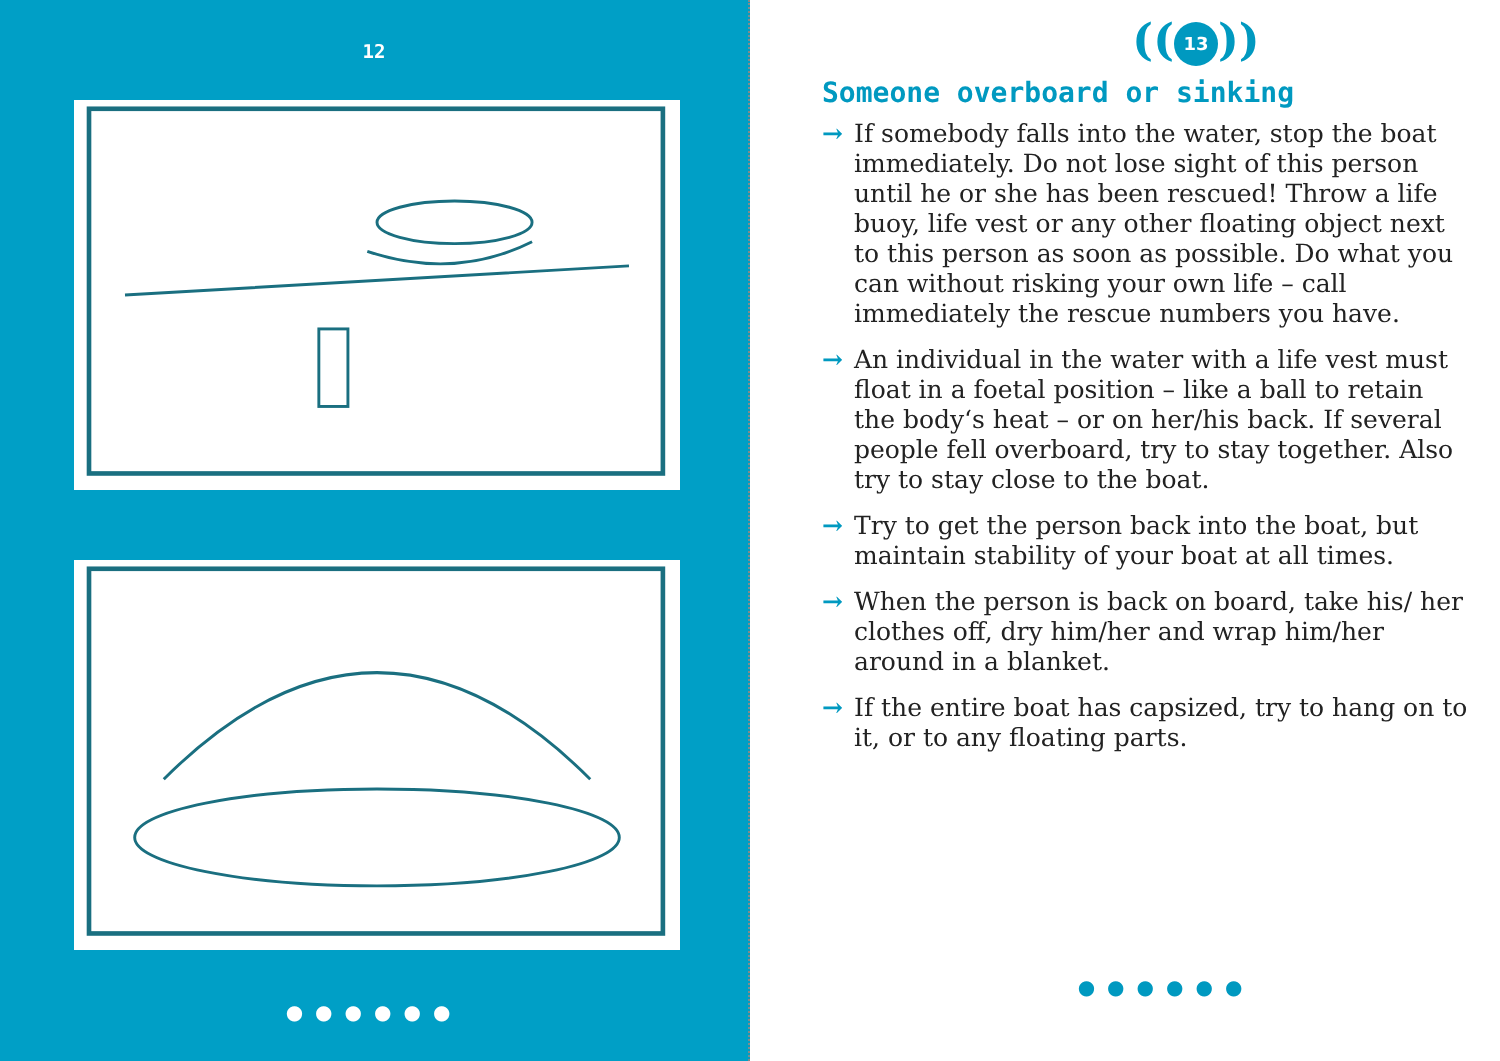12
●●●●●●
((13))
Someone overboard or sinking
→ If somebody falls into the water, stop the boat immediately. Do not lose sight of this person until he or she has been rescued! Throw a life buoy, life vest or any other floating object next to this person as soon as possible. Do what you can without risking your own life – call immediately the rescue numbers you have.
→ An individual in the water with a life vest must float in a foetal position – like a ball to retain the body‘s heat – or on her/his back. If several people fell overboard, try to stay together. Also try to stay close to the boat.
→ Try to get the person back into the boat, but maintain stability of your boat at all times.
→ When the person is back on board, take his/ her clothes off, dry him/her and wrap him/her around in a blanket.
→ If the entire boat has capsized, try to hang on to it, or to any floating parts.
●●●●●●